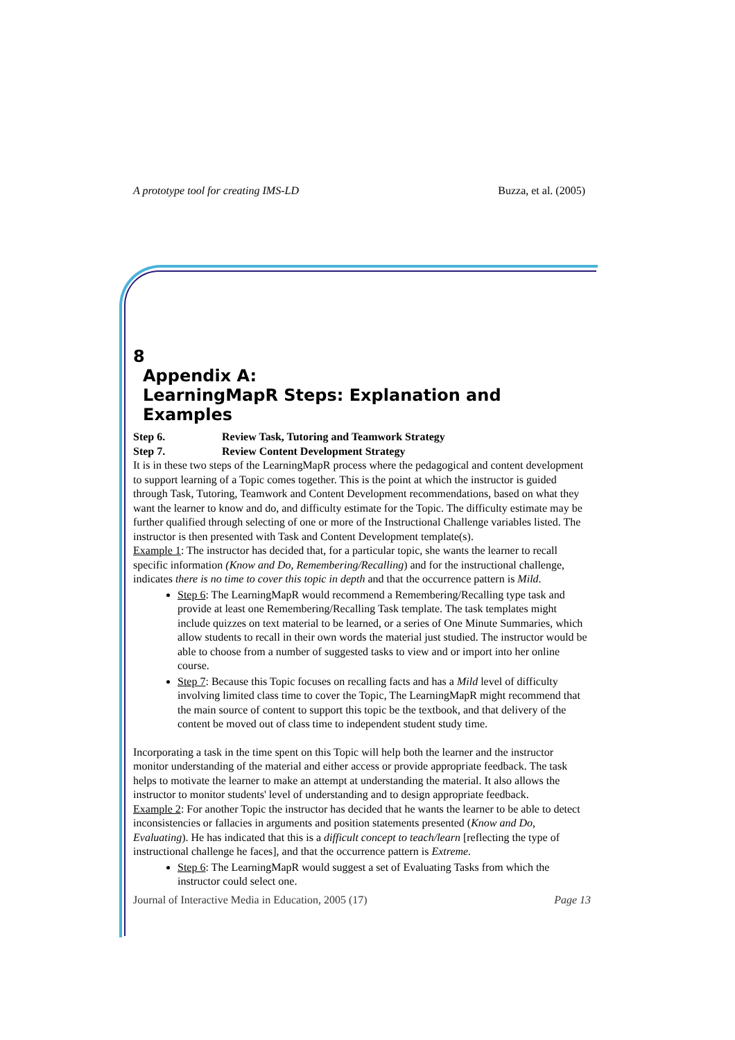A prototype tool for creating IMS-LD Buzza, et al. (2005)
8 Appendix A:
LearningMapR Steps: Explanation and Examples
Step 6. Review Task, Tutoring and Teamwork Strategy
Step 7. Review Content Development Strategy
It is in these two steps of the LearningMapR process where the pedagogical and content development to support learning of a Topic comes together. This is the point at which the instructor is guided through Task, Tutoring, Teamwork and Content Development recommendations, based on what they want the learner to know and do, and difficulty estimate for the Topic. The difficulty estimate may be further qualified through selecting of one or more of the Instructional Challenge variables listed. The instructor is then presented with Task and Content Development template(s).
Example 1: The instructor has decided that, for a particular topic, she wants the learner to recall specific information (Know and Do, Remembering/Recalling) and for the instructional challenge, indicates there is no time to cover this topic in depth and that the occurrence pattern is Mild.
Step 6: The LearningMapR would recommend a Remembering/Recalling type task and provide at least one Remembering/Recalling Task template. The task templates might include quizzes on text material to be learned, or a series of One Minute Summaries, which allow students to recall in their own words the material just studied. The instructor would be able to choose from a number of suggested tasks to view and or import into her online course.
Step 7: Because this Topic focuses on recalling facts and has a Mild level of difficulty involving limited class time to cover the Topic, The LearningMapR might recommend that the main source of content to support this topic be the textbook, and that delivery of the content be moved out of class time to independent student study time.
Incorporating a task in the time spent on this Topic will help both the learner and the instructor monitor understanding of the material and either access or provide appropriate feedback. The task helps to motivate the learner to make an attempt at understanding the material. It also allows the instructor to monitor students' level of understanding and to design appropriate feedback.
Example 2: For another Topic the instructor has decided that he wants the learner to be able to detect inconsistencies or fallacies in arguments and position statements presented (Know and Do, Evaluating). He has indicated that this is a difficult concept to teach/learn [reflecting the type of instructional challenge he faces], and that the occurrence pattern is Extreme.
Step 6: The LearningMapR would suggest a set of Evaluating Tasks from which the instructor could select one.
Journal of Interactive Media in Education, 2005 (17) Page 13